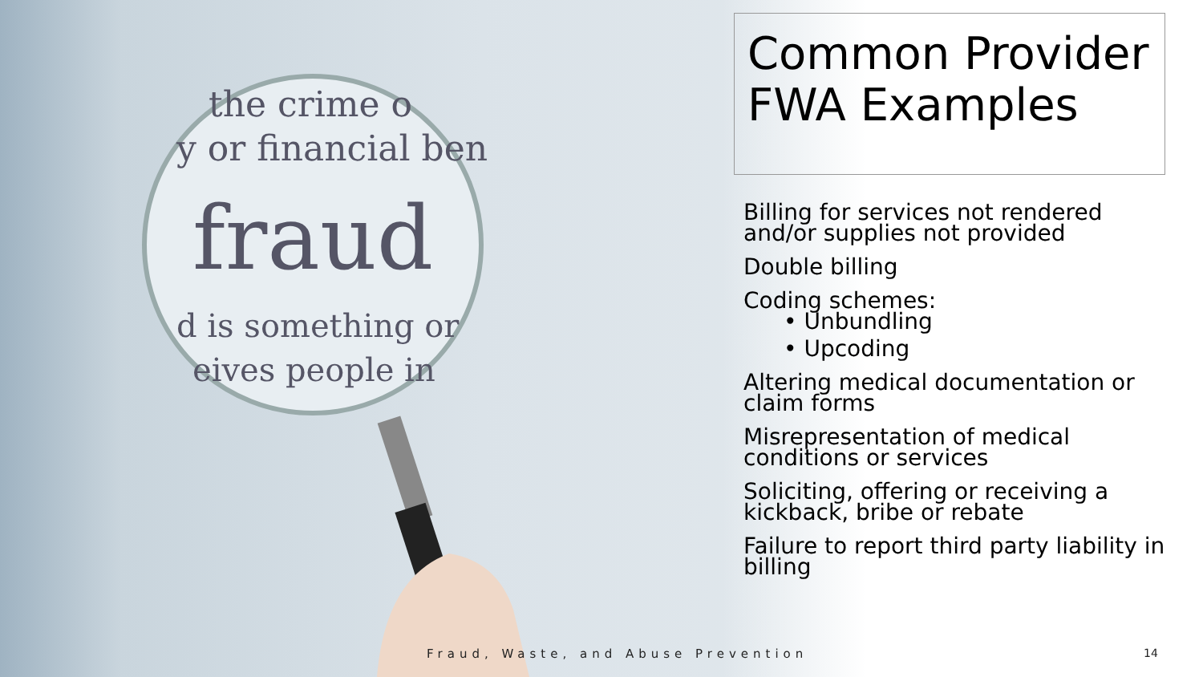the crime o
y or financial ben
fraud
d is something or
eives people in
Common Provider FWA Examples
Billing for services not rendered and/or supplies not provided
Double billing
Coding schemes:
• Unbundling
• Upcoding
Altering medical documentation or claim forms
Misrepresentation of medical conditions or services
Soliciting, offering or receiving a kickback, bribe or rebate
Failure to report third party liability in billing
Fraud, Waste, and Abuse Prevention
14